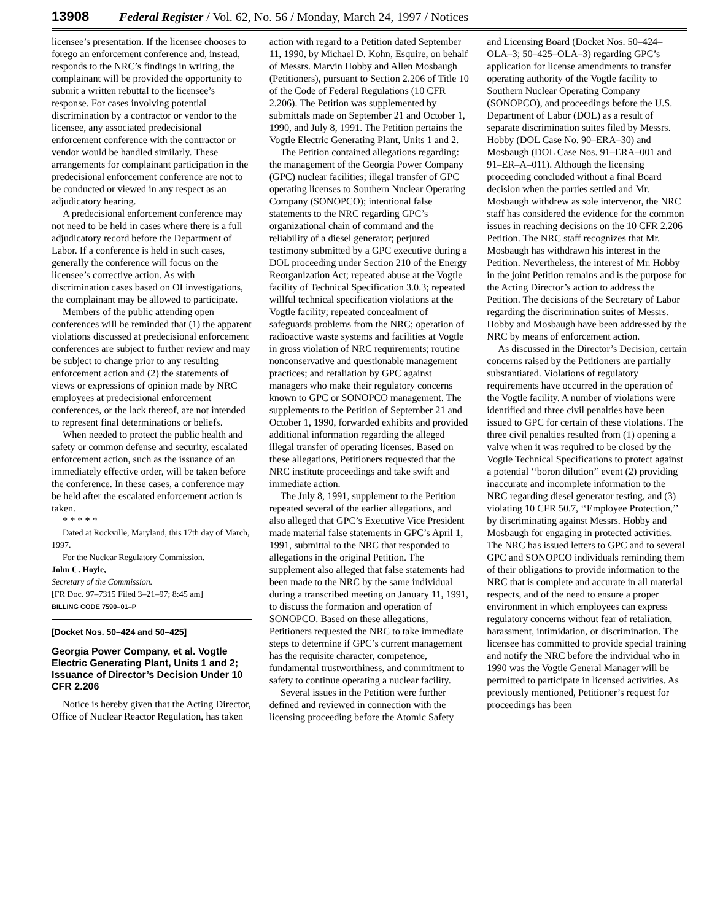13908 Federal Register / Vol. 62, No. 56 / Monday, March 24, 1997 / Notices
licensee’s presentation. If the licensee chooses to forego an enforcement conference and, instead, responds to the NRC’s findings in writing, the complainant will be provided the opportunity to submit a written rebuttal to the licensee’s response. For cases involving potential discrimination by a contractor or vendor to the licensee, any associated predecisional enforcement conference with the contractor or vendor would be handled similarly. These arrangements for complainant participation in the predecisional enforcement conference are not to be conducted or viewed in any respect as an adjudicatory hearing.
A predecisional enforcement conference may not need to be held in cases where there is a full adjudicatory record before the Department of Labor. If a conference is held in such cases, generally the conference will focus on the licensee’s corrective action. As with discrimination cases based on OI investigations, the complainant may be allowed to participate.
Members of the public attending open conferences will be reminded that (1) the apparent violations discussed at predecisional enforcement conferences are subject to further review and may be subject to change prior to any resulting enforcement action and (2) the statements of views or expressions of opinion made by NRC employees at predecisional enforcement conferences, or the lack thereof, are not intended to represent final determinations or beliefs.
When needed to protect the public health and safety or common defense and security, escalated enforcement action, such as the issuance of an immediately effective order, will be taken before the conference. In these cases, a conference may be held after the escalated enforcement action is taken.
* * * * *
Dated at Rockville, Maryland, this 17th day of March, 1997.
For the Nuclear Regulatory Commission.
John C. Hoyle,
Secretary of the Commission.
[FR Doc. 97–7315 Filed 3–21–97; 8:45 am]
BILLING CODE 7590–01–P
[Docket Nos. 50–424 and 50–425]
Georgia Power Company, et al. Vogtle Electric Generating Plant, Units 1 and 2; Issuance of Director’s Decision Under 10 CFR 2.206
Notice is hereby given that the Acting Director, Office of Nuclear Reactor Regulation, has taken action with regard to a Petition dated September 11, 1990, by Michael D. Kohn, Esquire, on behalf of Messrs. Marvin Hobby and Allen Mosbaugh (Petitioners), pursuant to Section 2.206 of Title 10 of the Code of Federal Regulations (10 CFR 2.206). The Petition was supplemented by submittals made on September 21 and October 1, 1990, and July 8, 1991. The Petition pertains the Vogtle Electric Generating Plant, Units 1 and 2.
The Petition contained allegations regarding: the management of the Georgia Power Company (GPC) nuclear facilities; illegal transfer of GPC operating licenses to Southern Nuclear Operating Company (SONOPCO); intentional false statements to the NRC regarding GPC’s organizational chain of command and the reliability of a diesel generator; perjured testimony submitted by a GPC executive during a DOL proceeding under Section 210 of the Energy Reorganization Act; repeated abuse at the Vogtle facility of Technical Specification 3.0.3; repeated willful technical specification violations at the Vogtle facility; repeated concealment of safeguards problems from the NRC; operation of radioactive waste systems and facilities at Vogtle in gross violation of NRC requirements; routine nonconservative and questionable management practices; and retaliation by GPC against managers who make their regulatory concerns known to GPC or SONOPCO management. The supplements to the Petition of September 21 and October 1, 1990, forwarded exhibits and provided additional information regarding the alleged illegal transfer of operating licenses. Based on these allegations, Petitioners requested that the NRC institute proceedings and take swift and immediate action.
The July 8, 1991, supplement to the Petition repeated several of the earlier allegations, and also alleged that GPC’s Executive Vice President made material false statements in GPC’s April 1, 1991, submittal to the NRC that responded to allegations in the original Petition. The supplement also alleged that false statements had been made to the NRC by the same individual during a transcribed meeting on January 11, 1991, to discuss the formation and operation of SONOPCO. Based on these allegations, Petitioners requested the NRC to take immediate steps to determine if GPC’s current management has the requisite character, competence, fundamental trustworthiness, and commitment to safety to continue operating a nuclear facility.
Several issues in the Petition were further defined and reviewed in connection with the licensing proceeding before the Atomic Safety and Licensing Board (Docket Nos. 50–424–OLA–3; 50–425–OLA–3) regarding GPC’s application for license amendments to transfer operating authority of the Vogtle facility to Southern Nuclear Operating Company (SONOPCO), and proceedings before the U.S. Department of Labor (DOL) as a result of separate discrimination suites filed by Messrs. Hobby (DOL Case No. 90–ERA–30) and Mosbaugh (DOL Case Nos. 91–ERA–001 and 91–ER–A–011). Although the licensing proceeding concluded without a final Board decision when the parties settled and Mr. Mosbaugh withdrew as sole intervenor, the NRC staff has considered the evidence for the common issues in reaching decisions on the 10 CFR 2.206 Petition. The NRC staff recognizes that Mr. Mosbaugh has withdrawn his interest in the Petition. Nevertheless, the interest of Mr. Hobby in the joint Petition remains and is the purpose for the Acting Director’s action to address the Petition. The decisions of the Secretary of Labor regarding the discrimination suites of Messrs. Hobby and Mosbaugh have been addressed by the NRC by means of enforcement action.
As discussed in the Director’s Decision, certain concerns raised by the Petitioners are partially substantiated. Violations of regulatory requirements have occurred in the operation of the Vogtle facility. A number of violations were identified and three civil penalties have been issued to GPC for certain of these violations. The three civil penalties resulted from (1) opening a valve when it was required to be closed by the Vogtle Technical Specifications to protect against a potential ‘‘boron dilution’’ event (2) providing inaccurate and incomplete information to the NRC regarding diesel generator testing, and (3) violating 10 CFR 50.7, ‘‘Employee Protection,’’ by discriminating against Messrs. Hobby and Mosbaugh for engaging in protected activities. The NRC has issued letters to GPC and to several GPC and SONOPCO individuals reminding them of their obligations to provide information to the NRC that is complete and accurate in all material respects, and of the need to ensure a proper environment in which employees can express regulatory concerns without fear of retaliation, harassment, intimidation, or discrimination. The licensee has committed to provide special training and notify the NRC before the individual who in 1990 was the Vogtle General Manager will be permitted to participate in licensed activities. As previously mentioned, Petitioner’s request for proceedings has been